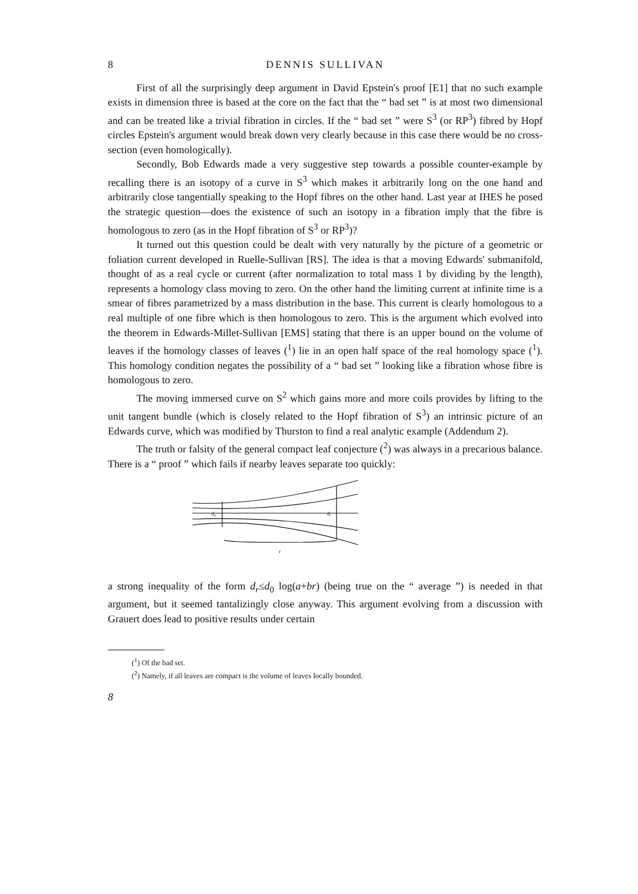8 DENNIS SULLIVAN
First of all the surprisingly deep argument in David Epstein's proof [E1] that no such example exists in dimension three is based at the core on the fact that the “ bad set ” is at most two dimensional and can be treated like a trivial fibration in circles. If the “ bad set ” were S<sup>3</sup> (or RP<sup>3</sup>) fibred by Hopf circles Epstein's argument would break down very clearly because in this case there would be no cross-section (even homologically).
Secondly, Bob Edwards made a very suggestive step towards a possible counter-example by recalling there is an isotopy of a curve in S<sup>3</sup> which makes it arbitrarily long on the one hand and arbitrarily close tangentially speaking to the Hopf fibres on the other hand. Last year at IHES he posed the strategic question—does the existence of such an isotopy in a fibration imply that the fibre is homologous to zero (as in the Hopf fibration of S<sup>3</sup> or RP<sup>3</sup>)?
It turned out this question could be dealt with very naturally by the picture of a geometric or foliation current developed in Ruelle-Sullivan [RS]. The idea is that a moving Edwards' submanifold, thought of as a real cycle or current (after normalization to total mass 1 by dividing by the length), represents a homology class moving to zero. On the other hand the limiting current at infinite time is a smear of fibres parametrized by a mass distribution in the base. This current is clearly homologous to a real multiple of one fibre which is then homologous to zero. This is the argument which evolved into the theorem in Edwards-Millet-Sullivan [EMS] stating that there is an upper bound on the volume of leaves if the homology classes of leaves (<sup>1</sup>) lie in an open half space of the real homology space (<sup>1</sup>). This homology condition negates the possibility of a “ bad set ” looking like a fibration whose fibre is homologous to zero.
The moving immersed curve on S<sup>2</sup> which gains more and more coils provides by lifting to the unit tangent bundle (which is closely related to the Hopf fibration of S<sup>3</sup>) an intrinsic picture of an Edwards curve, which was modified by Thurston to find a real analytic example (Addendum 2).
The truth or falsity of the general compact leaf conjecture (<sup>2</sup>) was always in a precarious balance. There is a “ proof ” which fails if nearby leaves separate too quickly:
d₀
dᵣ
r
a strong inequality of the form d<sub>r</sub>≤d<sub>0</sub> log(a+br) (being true on the “ average ”) is needed in that argument, but it seemed tantalizingly close anyway. This argument evolving from a discussion with Grauert does lead to positive results under certain
(<sup>1</sup>) Of the bad set.
(<sup>2</sup>) Namely, if all leaves are compact is the volume of leaves locally bounded.
8